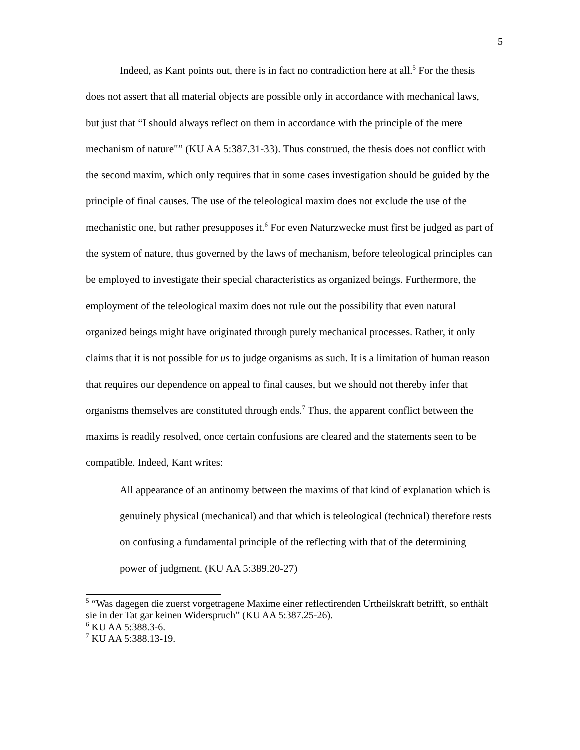5
Indeed, as Kant points out, there is in fact no contradiction here at all.<sup>5</sup> For the thesis does not assert that all material objects are possible only in accordance with mechanical laws, but just that “I should always reflect on them in accordance with the principle of the mere mechanism of nature"” (KU AA 5:387.31-33). Thus construed, the thesis does not conflict with the second maxim, which only requires that in some cases investigation should be guided by the principle of final causes. The use of the teleological maxim does not exclude the use of the mechanistic one, but rather presupposes it.<sup>6</sup> For even Naturzwecke must first be judged as part of the system of nature, thus governed by the laws of mechanism, before teleological principles can be employed to investigate their special characteristics as organized beings. Furthermore, the employment of the teleological maxim does not rule out the possibility that even natural organized beings might have originated through purely mechanical processes. Rather, it only claims that it is not possible for us to judge organisms as such. It is a limitation of human reason that requires our dependence on appeal to final causes, but we should not thereby infer that organisms themselves are constituted through ends.<sup>7</sup> Thus, the apparent conflict between the maxims is readily resolved, once certain confusions are cleared and the statements seen to be compatible. Indeed, Kant writes:
All appearance of an antinomy between the maxims of that kind of explanation which is genuinely physical (mechanical) and that which is teleological (technical) therefore rests on confusing a fundamental principle of the reflecting with that of the determining power of judgment. (KU AA 5:389.20-27)
<sup>5</sup> “Was dagegen die zuerst vorgetragene Maxime einer reflectirenden Urtheilskraft betrifft, so enthält sie in der Tat gar keinen Widerspruch” (KU AA 5:387.25-26).
<sup>6</sup> KU AA 5:388.3-6.
<sup>7</sup> KU AA 5:388.13-19.